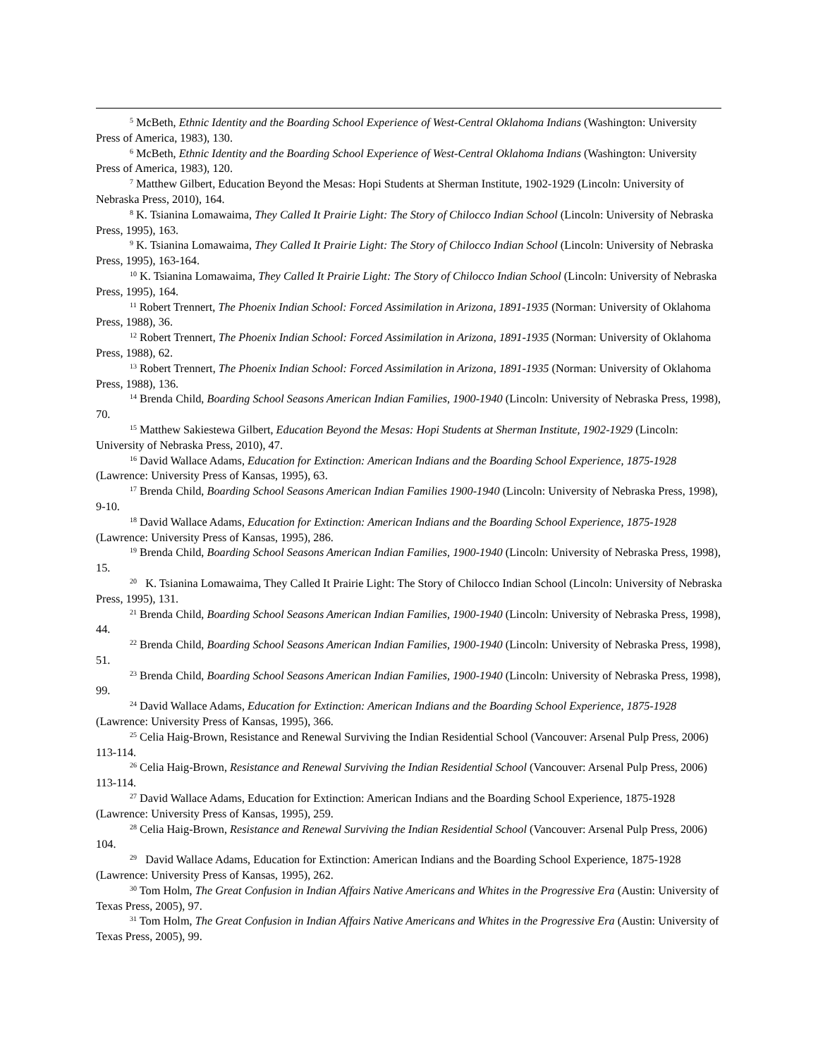<sup>5</sup> McBeth, Ethnic Identity and the Boarding School Experience of West-Central Oklahoma Indians (Washington: University Press of America, 1983), 130.
<sup>6</sup> McBeth, Ethnic Identity and the Boarding School Experience of West-Central Oklahoma Indians (Washington: University Press of America, 1983), 120.
<sup>7</sup> Matthew Gilbert, Education Beyond the Mesas: Hopi Students at Sherman Institute, 1902-1929 (Lincoln: University of Nebraska Press, 2010), 164.
<sup>8</sup> K. Tsianina Lomawaima, They Called It Prairie Light: The Story of Chilocco Indian School (Lincoln: University of Nebraska Press, 1995), 163.
<sup>9</sup> K. Tsianina Lomawaima, They Called It Prairie Light: The Story of Chilocco Indian School (Lincoln: University of Nebraska Press, 1995), 163-164.
<sup>10</sup> K. Tsianina Lomawaima, They Called It Prairie Light: The Story of Chilocco Indian School (Lincoln: University of Nebraska Press, 1995), 164.
<sup>11</sup> Robert Trennert, The Phoenix Indian School: Forced Assimilation in Arizona, 1891-1935 (Norman: University of Oklahoma Press, 1988), 36.
<sup>12</sup> Robert Trennert, The Phoenix Indian School: Forced Assimilation in Arizona, 1891-1935 (Norman: University of Oklahoma Press, 1988), 62.
<sup>13</sup> Robert Trennert, The Phoenix Indian School: Forced Assimilation in Arizona, 1891-1935 (Norman: University of Oklahoma Press, 1988), 136.
<sup>14</sup> Brenda Child, Boarding School Seasons American Indian Families, 1900-1940 (Lincoln: University of Nebraska Press, 1998), 70.
<sup>15</sup> Matthew Sakiestewa Gilbert, Education Beyond the Mesas: Hopi Students at Sherman Institute, 1902-1929 (Lincoln: University of Nebraska Press, 2010), 47.
<sup>16</sup> David Wallace Adams, Education for Extinction: American Indians and the Boarding School Experience, 1875-1928 (Lawrence: University Press of Kansas, 1995), 63.
<sup>17</sup> Brenda Child, Boarding School Seasons American Indian Families 1900-1940 (Lincoln: University of Nebraska Press, 1998), 9-10.
<sup>18</sup> David Wallace Adams, Education for Extinction: American Indians and the Boarding School Experience, 1875-1928 (Lawrence: University Press of Kansas, 1995), 286.
<sup>19</sup> Brenda Child, Boarding School Seasons American Indian Families, 1900-1940 (Lincoln: University of Nebraska Press, 1998), 15.
<sup>20</sup> K. Tsianina Lomawaima, They Called It Prairie Light: The Story of Chilocco Indian School (Lincoln: University of Nebraska Press, 1995), 131.
<sup>21</sup> Brenda Child, Boarding School Seasons American Indian Families, 1900-1940 (Lincoln: University of Nebraska Press, 1998), 44.
<sup>22</sup> Brenda Child, Boarding School Seasons American Indian Families, 1900-1940 (Lincoln: University of Nebraska Press, 1998), 51.
<sup>23</sup> Brenda Child, Boarding School Seasons American Indian Families, 1900-1940 (Lincoln: University of Nebraska Press, 1998), 99.
<sup>24</sup> David Wallace Adams, Education for Extinction: American Indians and the Boarding School Experience, 1875-1928 (Lawrence: University Press of Kansas, 1995), 366.
<sup>25</sup> Celia Haig-Brown, Resistance and Renewal Surviving the Indian Residential School (Vancouver: Arsenal Pulp Press, 2006) 113-114.
<sup>26</sup> Celia Haig-Brown, Resistance and Renewal Surviving the Indian Residential School (Vancouver: Arsenal Pulp Press, 2006) 113-114.
<sup>27</sup> David Wallace Adams, Education for Extinction: American Indians and the Boarding School Experience, 1875-1928 (Lawrence: University Press of Kansas, 1995), 259.
<sup>28</sup> Celia Haig-Brown, Resistance and Renewal Surviving the Indian Residential School (Vancouver: Arsenal Pulp Press, 2006) 104.
<sup>29</sup> David Wallace Adams, Education for Extinction: American Indians and the Boarding School Experience, 1875-1928 (Lawrence: University Press of Kansas, 1995), 262.
<sup>30</sup> Tom Holm, The Great Confusion in Indian Affairs Native Americans and Whites in the Progressive Era (Austin: University of Texas Press, 2005), 97.
<sup>31</sup> Tom Holm, The Great Confusion in Indian Affairs Native Americans and Whites in the Progressive Era (Austin: University of Texas Press, 2005), 99.